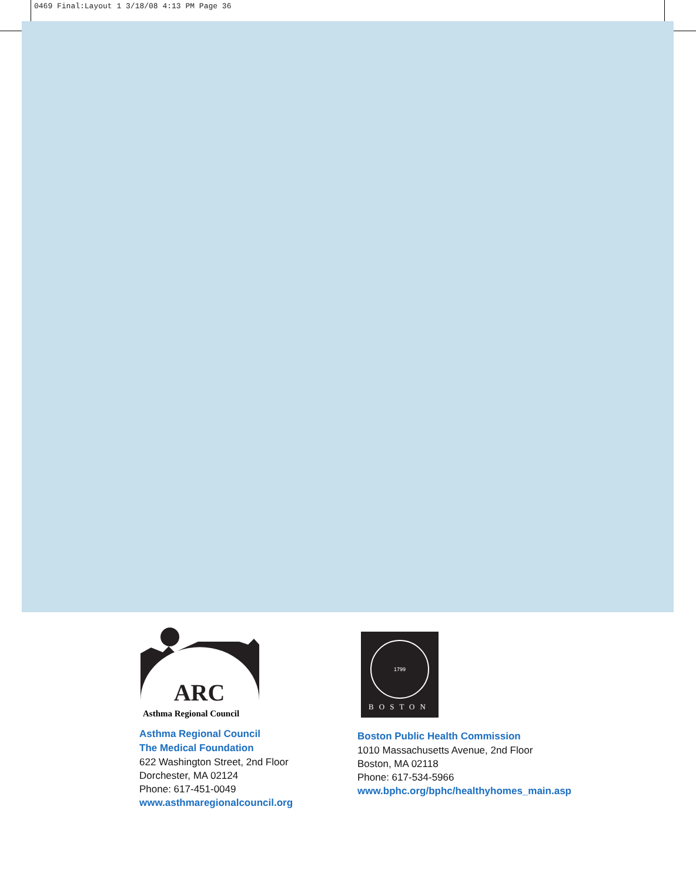0469 Final:Layout 1 3/18/08 4:13 PM Page 36
ARC
Asthma Regional Council
Asthma Regional Council
The Medical Foundation
622 Washington Street, 2nd Floor
Dorchester, MA 02124
Phone: 617-451-0049
www.asthmaregionalcouncil.org
1799
BOSTON
Boston Public Health Commission
1010 Massachusetts Avenue, 2nd Floor
Boston, MA 02118
Phone: 617-534-5966
www.bphc.org/bphc/healthyhomes_main.asp